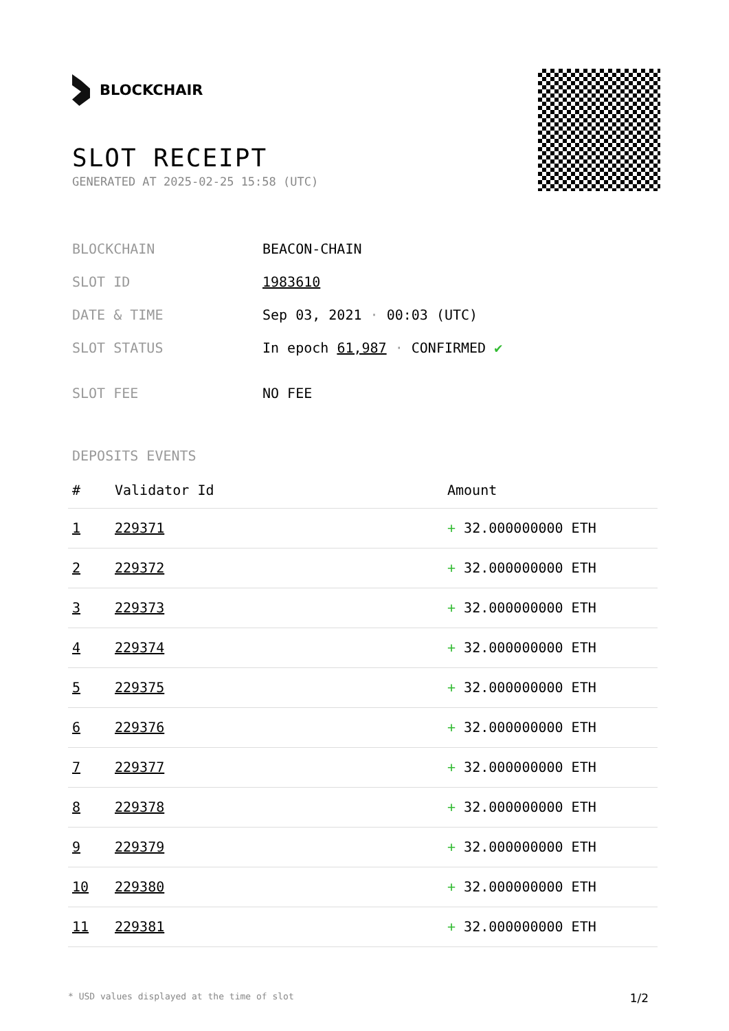BLOCKCHAIR
SLOT RECEIPT
GENERATED AT 2025-02-25 15:58 (UTC)
| BLOCKCHAIN | BEACON-CHAIN |
| SLOT ID | 1983610 |
| DATE & TIME | Sep 03, 2021 · 00:03 (UTC) |
| SLOT STATUS | In epoch 61,987 · CONFIRMED ✔ |
| SLOT FEE | NO FEE |
DEPOSITS EVENTS
| # | Validator Id | Amount |
| --- | --- | --- |
| 1 | 229371 | + 32.000000000 ETH |
| 2 | 229372 | + 32.000000000 ETH |
| 3 | 229373 | + 32.000000000 ETH |
| 4 | 229374 | + 32.000000000 ETH |
| 5 | 229375 | + 32.000000000 ETH |
| 6 | 229376 | + 32.000000000 ETH |
| 7 | 229377 | + 32.000000000 ETH |
| 8 | 229378 | + 32.000000000 ETH |
| 9 | 229379 | + 32.000000000 ETH |
| 10 | 229380 | + 32.000000000 ETH |
| 11 | 229381 | + 32.000000000 ETH |
* USD values displayed at the time of slot 1/2